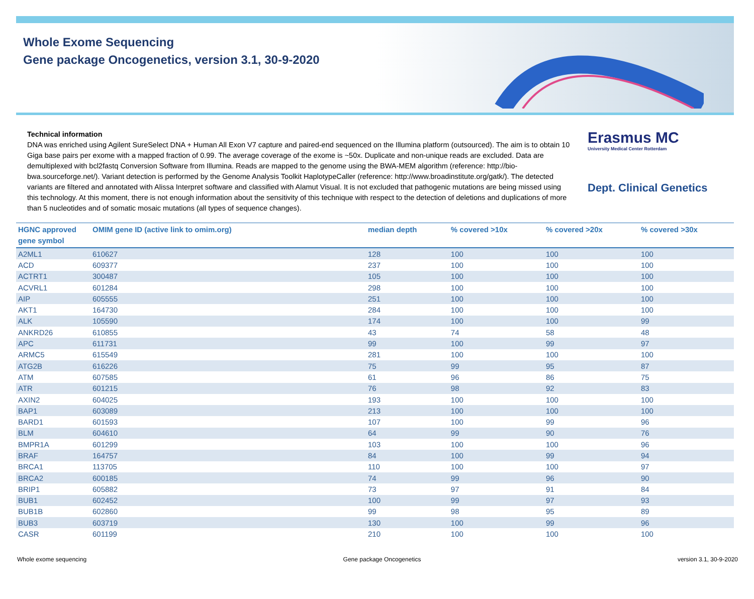Whole Exome Sequencing
Gene package Oncogenetics, version 3.1, 30-9-2020
Technical information
DNA was enriched using Agilent SureSelect DNA + Human All Exon V7 capture and paired-end sequenced on the Illumina platform (outsourced). The aim is to obtain 10 Giga base pairs per exome with a mapped fraction of 0.99. The average coverage of the exome is ~50x. Duplicate and non-unique reads are excluded. Data are demultiplexed with bcl2fastq Conversion Software from Illumina. Reads are mapped to the genome using the BWA-MEM algorithm (reference: http://bio-bwa.sourceforge.net/). Variant detection is performed by the Genome Analysis Toolkit HaplotypeCaller (reference: http://www.broadinstitute.org/gatk/). The detected variants are filtered and annotated with Alissa Interpret software and classified with Alamut Visual. It is not excluded that pathogenic mutations are being missed using this technology. At this moment, there is not enough information about the sensitivity of this technique with respect to the detection of deletions and duplications of more than 5 nucleotides and of somatic mosaic mutations (all types of sequence changes).
Erasmus MC
University Medical Center Rotterdam
Dept. Clinical Genetics
| HGNC approved gene symbol | OMIM gene ID (active link to omim.org) | median depth | % covered >10x | % covered >20x | % covered >30x |
| --- | --- | --- | --- | --- | --- |
| A2ML1 | 610627 | 128 | 100 | 100 | 100 |
| ACD | 609377 | 237 | 100 | 100 | 100 |
| ACTRT1 | 300487 | 105 | 100 | 100 | 100 |
| ACVRL1 | 601284 | 298 | 100 | 100 | 100 |
| AIP | 605555 | 251 | 100 | 100 | 100 |
| AKT1 | 164730 | 284 | 100 | 100 | 100 |
| ALK | 105590 | 174 | 100 | 100 | 99 |
| ANKRD26 | 610855 | 43 | 74 | 58 | 48 |
| APC | 611731 | 99 | 100 | 99 | 97 |
| ARMC5 | 615549 | 281 | 100 | 100 | 100 |
| ATG2B | 616226 | 75 | 99 | 95 | 87 |
| ATM | 607585 | 61 | 96 | 86 | 75 |
| ATR | 601215 | 76 | 98 | 92 | 83 |
| AXIN2 | 604025 | 193 | 100 | 100 | 100 |
| BAP1 | 603089 | 213 | 100 | 100 | 100 |
| BARD1 | 601593 | 107 | 100 | 99 | 96 |
| BLM | 604610 | 64 | 99 | 90 | 76 |
| BMPR1A | 601299 | 103 | 100 | 100 | 96 |
| BRAF | 164757 | 84 | 100 | 99 | 94 |
| BRCA1 | 113705 | 110 | 100 | 100 | 97 |
| BRCA2 | 600185 | 74 | 99 | 96 | 90 |
| BRIP1 | 605882 | 73 | 97 | 91 | 84 |
| BUB1 | 602452 | 100 | 99 | 97 | 93 |
| BUB1B | 602860 | 99 | 98 | 95 | 89 |
| BUB3 | 603719 | 130 | 100 | 99 | 96 |
| CASR | 601199 | 210 | 100 | 100 | 100 |
Whole exome sequencing Gene package Oncogenetics version 3.1, 30-9-2020